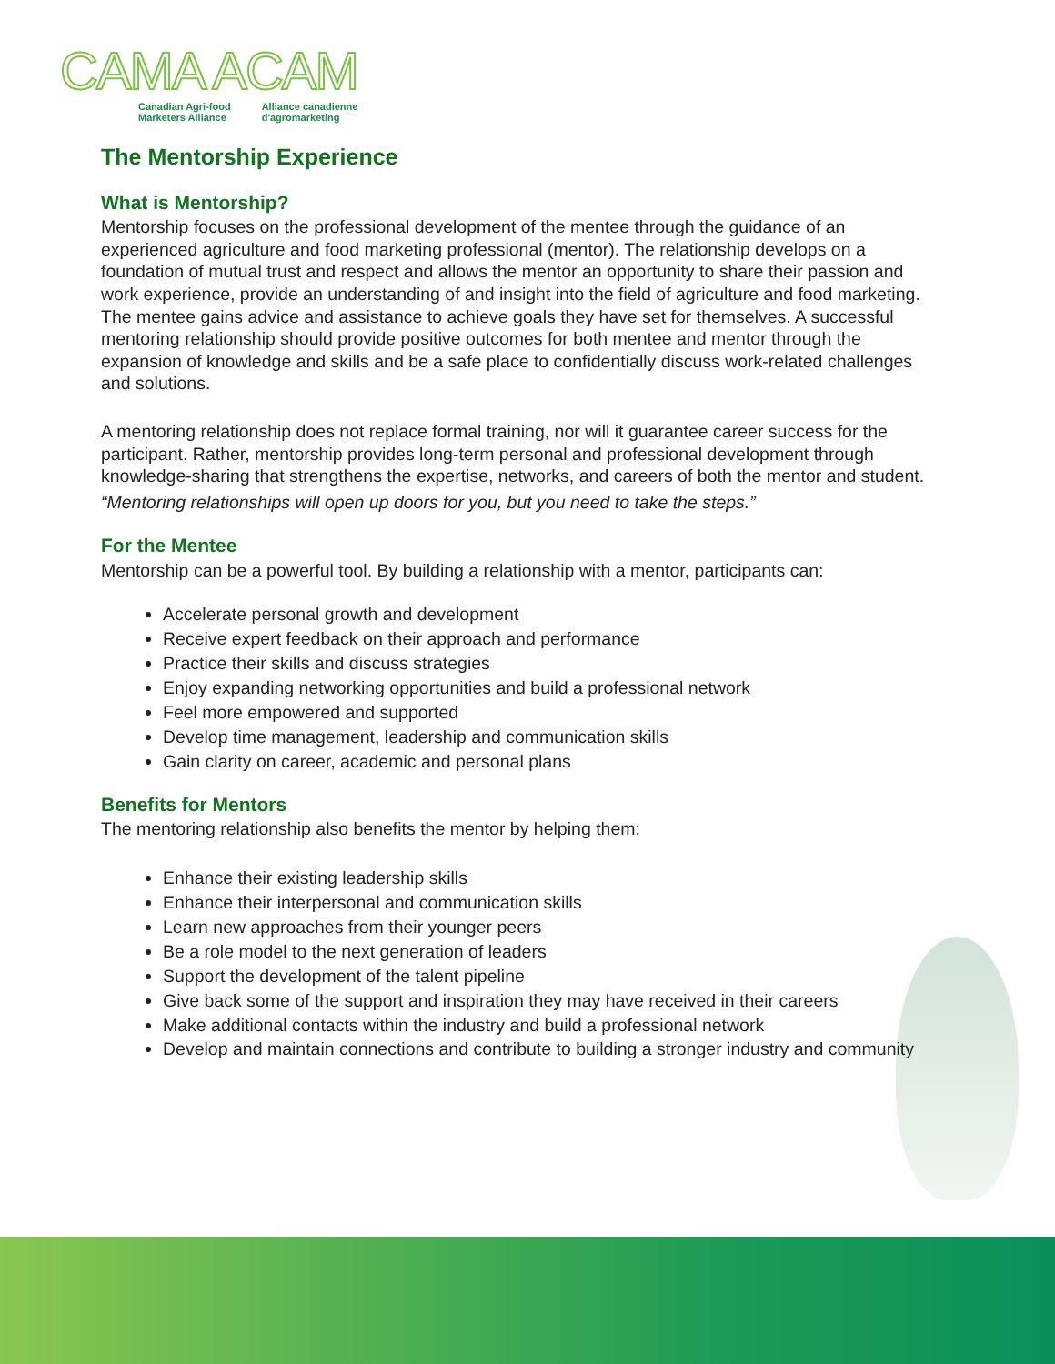CAMA ACAM
Canadian Agri-food
Marketers Alliance
Alliance canadienne
d'agromarketing
The Mentorship Experience
What is Mentorship?
Mentorship focuses on the professional development of the mentee through the guidance of an experienced agriculture and food marketing professional (mentor). The relationship develops on a foundation of mutual trust and respect and allows the mentor an opportunity to share their passion and work experience, provide an understanding of and insight into the field of agriculture and food marketing. The mentee gains advice and assistance to achieve goals they have set for themselves. A successful mentoring relationship should provide positive outcomes for both mentee and mentor through the expansion of knowledge and skills and be a safe place to confidentially discuss work-related challenges and solutions.
A mentoring relationship does not replace formal training, nor will it guarantee career success for the participant. Rather, mentorship provides long-term personal and professional development through knowledge-sharing that strengthens the expertise, networks, and careers of both the mentor and student.
“Mentoring relationships will open up doors for you, but you need to take the steps.”
For the Mentee
Mentorship can be a powerful tool. By building a relationship with a mentor, participants can:
Accelerate personal growth and development
Receive expert feedback on their approach and performance
Practice their skills and discuss strategies
Enjoy expanding networking opportunities and build a professional network
Feel more empowered and supported
Develop time management, leadership and communication skills
Gain clarity on career, academic and personal plans
Benefits for Mentors
The mentoring relationship also benefits the mentor by helping them:
Enhance their existing leadership skills
Enhance their interpersonal and communication skills
Learn new approaches from their younger peers
Be a role model to the next generation of leaders
Support the development of the talent pipeline
Give back some of the support and inspiration they may have received in their careers
Make additional contacts within the industry and build a professional network
Develop and maintain connections and contribute to building a stronger industry and community